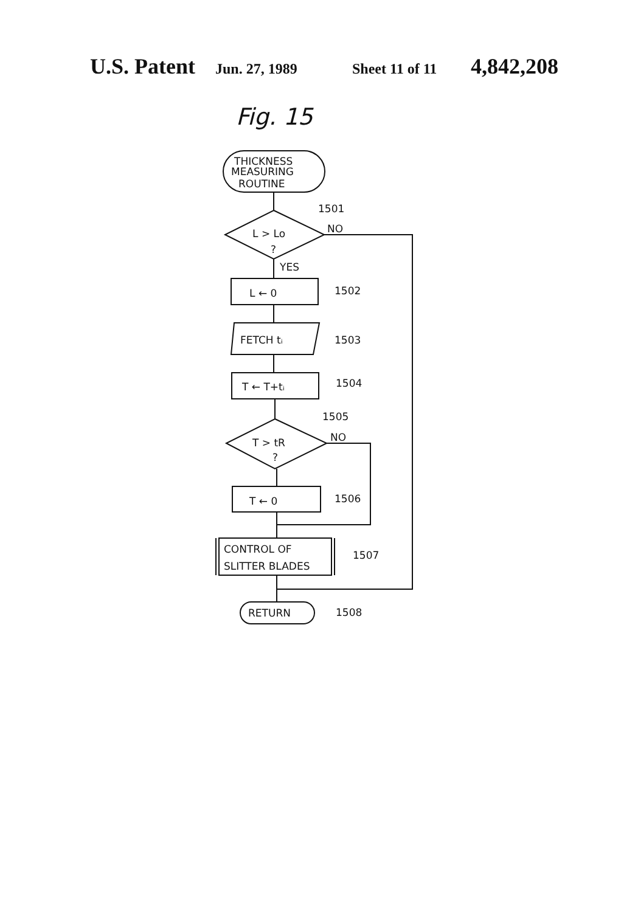U.S. Patent Jun. 27, 1989 Sheet 11 of 11 4,842,208
Fig. 15
THICKNESS
MEASURING
ROUTINE
L > Lo
?
1501
NO
YES
L ← 0
1502
FETCH tᵢ
1503
T ← T+tᵢ
1504
T > tR
?
1505
NO
T ← 0
1506
CONTROL OF
SLITTER BLADES
1507
RETURN
1508